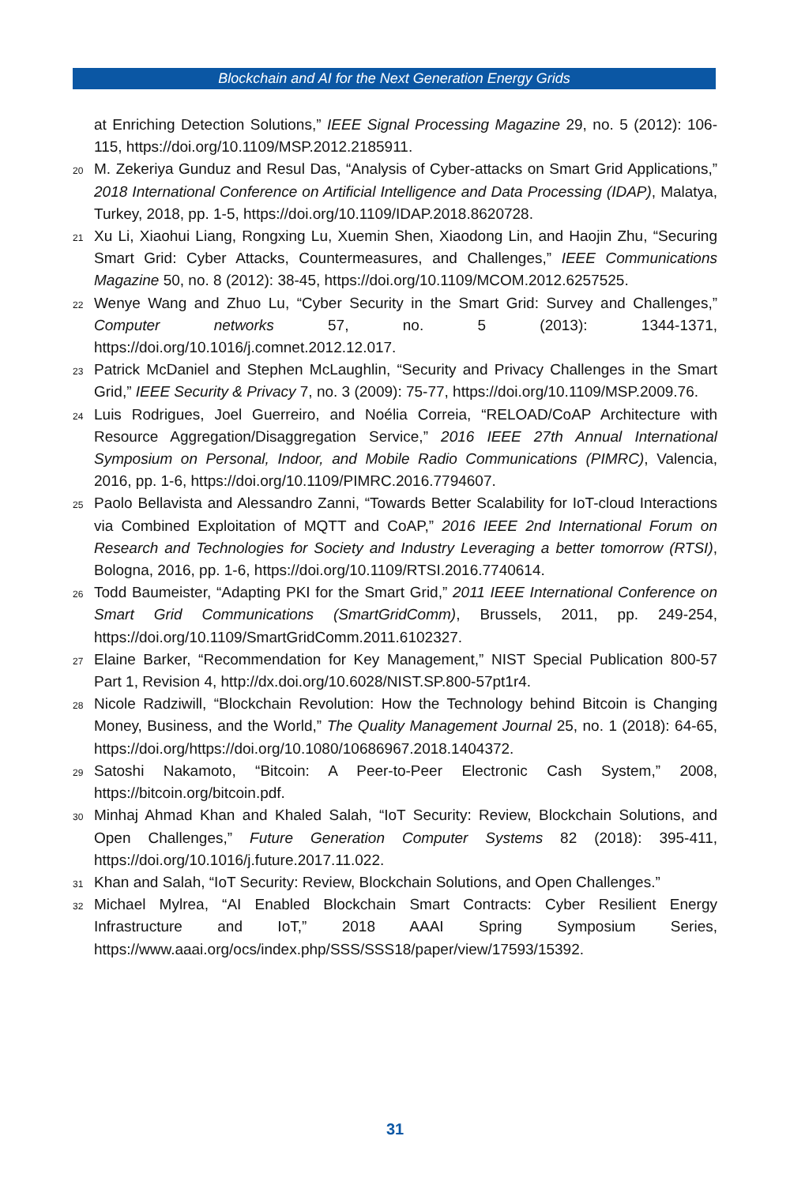Blockchain and AI for the Next Generation Energy Grids
at Enriching Detection Solutions,” IEEE Signal Processing Magazine 29, no. 5 (2012): 106-115, https://doi.org/10.1109/MSP.2012.2185911.
<sup>20</sup> M. Zekeriya Gunduz and Resul Das, “Analysis of Cyber-attacks on Smart Grid Applications,” 2018 International Conference on Artificial Intelligence and Data Processing (IDAP), Malatya, Turkey, 2018, pp. 1-5, https://doi.org/10.1109/IDAP.2018.8620728.
<sup>21</sup> Xu Li, Xiaohui Liang, Rongxing Lu, Xuemin Shen, Xiaodong Lin, and Haojin Zhu, “Securing Smart Grid: Cyber Attacks, Countermeasures, and Challenges,” IEEE Communications Magazine 50, no. 8 (2012): 38-45, https://doi.org/10.1109/MCOM.2012.6257525.
<sup>22</sup> Wenye Wang and Zhuo Lu, “Cyber Security in the Smart Grid: Survey and Challenges,” Computer networks 57, no. 5 (2013): 1344-1371, https://doi.org/10.1016/j.comnet.2012.12.017.
<sup>23</sup> Patrick McDaniel and Stephen McLaughlin, “Security and Privacy Challenges in the Smart Grid,” IEEE Security & Privacy 7, no. 3 (2009): 75-77, https://doi.org/10.1109/MSP.2009.76.
<sup>24</sup> Luis Rodrigues, Joel Guerreiro, and Noélia Correia, “RELOAD/CoAP Architecture with Resource Aggregation/Disaggregation Service,” 2016 IEEE 27th Annual International Symposium on Personal, Indoor, and Mobile Radio Communications (PIMRC), Valencia, 2016, pp. 1-6, https://doi.org/10.1109/PIMRC.2016.7794607.
<sup>25</sup> Paolo Bellavista and Alessandro Zanni, “Towards Better Scalability for IoT-cloud Interactions via Combined Exploitation of MQTT and CoAP,” 2016 IEEE 2nd International Forum on Research and Technologies for Society and Industry Leveraging a better tomorrow (RTSI), Bologna, 2016, pp. 1-6, https://doi.org/10.1109/RTSI.2016.7740614.
<sup>26</sup> Todd Baumeister, “Adapting PKI for the Smart Grid,” 2011 IEEE International Conference on Smart Grid Communications (SmartGridComm), Brussels, 2011, pp. 249-254, https://doi.org/10.1109/SmartGridComm.2011.6102327.
<sup>27</sup> Elaine Barker, “Recommendation for Key Management,” NIST Special Publication 800-57 Part 1, Revision 4, http://dx.doi.org/10.6028/NIST.SP.800-57pt1r4.
<sup>28</sup> Nicole Radziwill, “Blockchain Revolution: How the Technology behind Bitcoin is Changing Money, Business, and the World,” The Quality Management Journal 25, no. 1 (2018): 64-65, https://doi.org/https://doi.org/10.1080/10686967.2018.1404372.
<sup>29</sup> Satoshi Nakamoto, “Bitcoin: A Peer-to-Peer Electronic Cash System,” 2008, https://bitcoin.org/bitcoin.pdf.
<sup>30</sup> Minhaj Ahmad Khan and Khaled Salah, “IoT Security: Review, Blockchain Solutions, and Open Challenges,” Future Generation Computer Systems 82 (2018): 395-411, https://doi.org/10.1016/j.future.2017.11.022.
<sup>31</sup> Khan and Salah, “IoT Security: Review, Blockchain Solutions, and Open Challenges.”
<sup>32</sup> Michael Mylrea, “AI Enabled Blockchain Smart Contracts: Cyber Resilient Energy Infrastructure and IoT,” 2018 AAAI Spring Symposium Series, https://www.aaai.org/ocs/index.php/SSS/SSS18/paper/view/17593/15392.
31